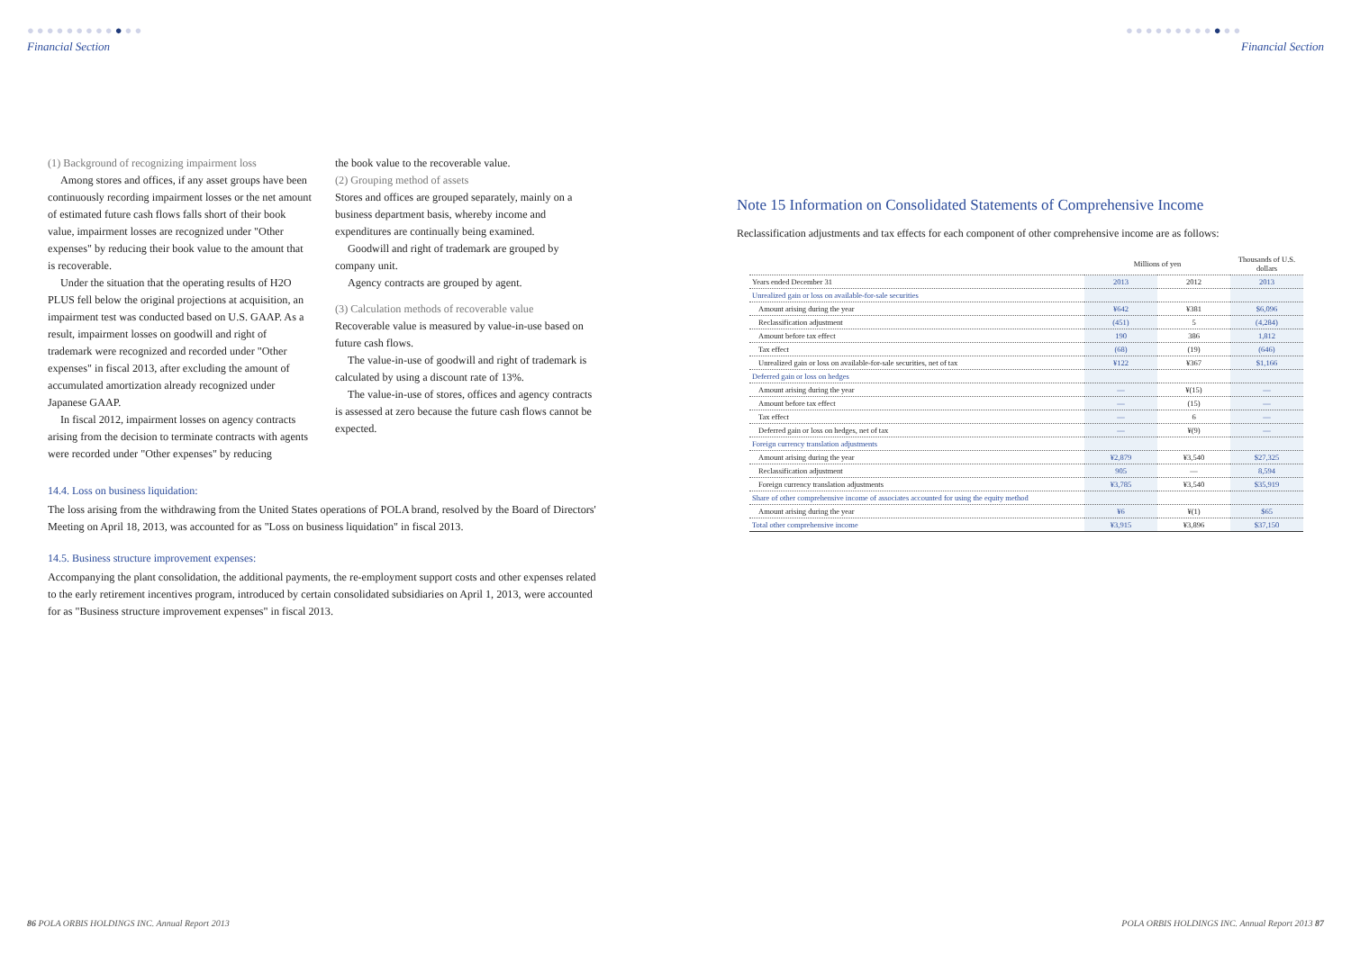●●●●●●●●●●●●
Financial Section
(1) Background of recognizing impairment loss
Among stores and offices, if any asset groups have been continuously recording impairment losses or the net amount of estimated future cash flows falls short of their book value, impairment losses are recognized under "Other expenses" by reducing their book value to the amount that is recoverable.
Under the situation that the operating results of H2O PLUS fell below the original projections at acquisition, an impairment test was conducted based on U.S. GAAP. As a result, impairment losses on goodwill and right of trademark were recognized and recorded under "Other expenses" in fiscal 2013, after excluding the amount of accumulated amortization already recognized under Japanese GAAP.
In fiscal 2012, impairment losses on agency contracts arising from the decision to terminate contracts with agents were recorded under "Other expenses" by reducing
the book value to the recoverable value.
(2) Grouping method of assets
Stores and offices are grouped separately, mainly on a business department basis, whereby income and expenditures are continually being examined.
Goodwill and right of trademark are grouped by company unit.
Agency contracts are grouped by agent.
(3) Calculation methods of recoverable value
Recoverable value is measured by value-in-use based on future cash flows.
The value-in-use of goodwill and right of trademark is calculated by using a discount rate of 13%.
The value-in-use of stores, offices and agency contracts is assessed at zero because the future cash flows cannot be expected.
14.4. Loss on business liquidation:
The loss arising from the withdrawing from the United States operations of POLA brand, resolved by the Board of Directors' Meeting on April 18, 2013, was accounted for as "Loss on business liquidation" in fiscal 2013.
14.5. Business structure improvement expenses:
Accompanying the plant consolidation, the additional payments, the re-employment support costs and other expenses related to the early retirement incentives program, introduced by certain consolidated subsidiaries on April 1, 2013, were accounted for as "Business structure improvement expenses" in fiscal 2013.
86 POLA ORBIS HOLDINGS INC. Annual Report 2013
●●●●●●●●●●●●
Financial Section
Note 15 Information on Consolidated Statements of Comprehensive Income
Reclassification adjustments and tax effects for each component of other comprehensive income are as follows:
| | Millions of yen | | Thousands of U.S. dollars |
| --- | --- | --- | --- |
| Years ended December 31 | 2013 | 2012 | 2013 |
| Unrealized gain or loss on available-for-sale securities | | | |
| Amount arising during the year | ¥642 | ¥381 | $6,096 |
| Reclassification adjustment | (451) | 5 | (4,284) |
| Amount before tax effect | 190 | 386 | 1,812 |
| Tax effect | (68) | (19) | (646) |
| Unrealized gain or loss on available-for-sale securities, net of tax | ¥122 | ¥367 | $1,166 |
| Deferred gain or loss on hedges | | | |
| Amount arising during the year | — | ¥(15) | — |
| Amount before tax effect | — | (15) | — |
| Tax effect | — | 6 | — |
| Deferred gain or loss on hedges, net of tax | — | ¥(9) | — |
| Foreign currency translation adjustments | | | |
| Amount arising during the year | ¥2,879 | ¥3,540 | $27,325 |
| Reclassification adjustment | 905 | — | 8,594 |
| Foreign currency translation adjustments | ¥3,785 | ¥3,540 | $35,919 |
| Share of other comprehensive income of associates accounted for using the equity method | | | |
| Amount arising during the year | ¥6 | ¥(1) | $65 |
| Total other comprehensive income | ¥3,915 | ¥3,896 | $37,150 |
POLA ORBIS HOLDINGS INC. Annual Report 2013 87